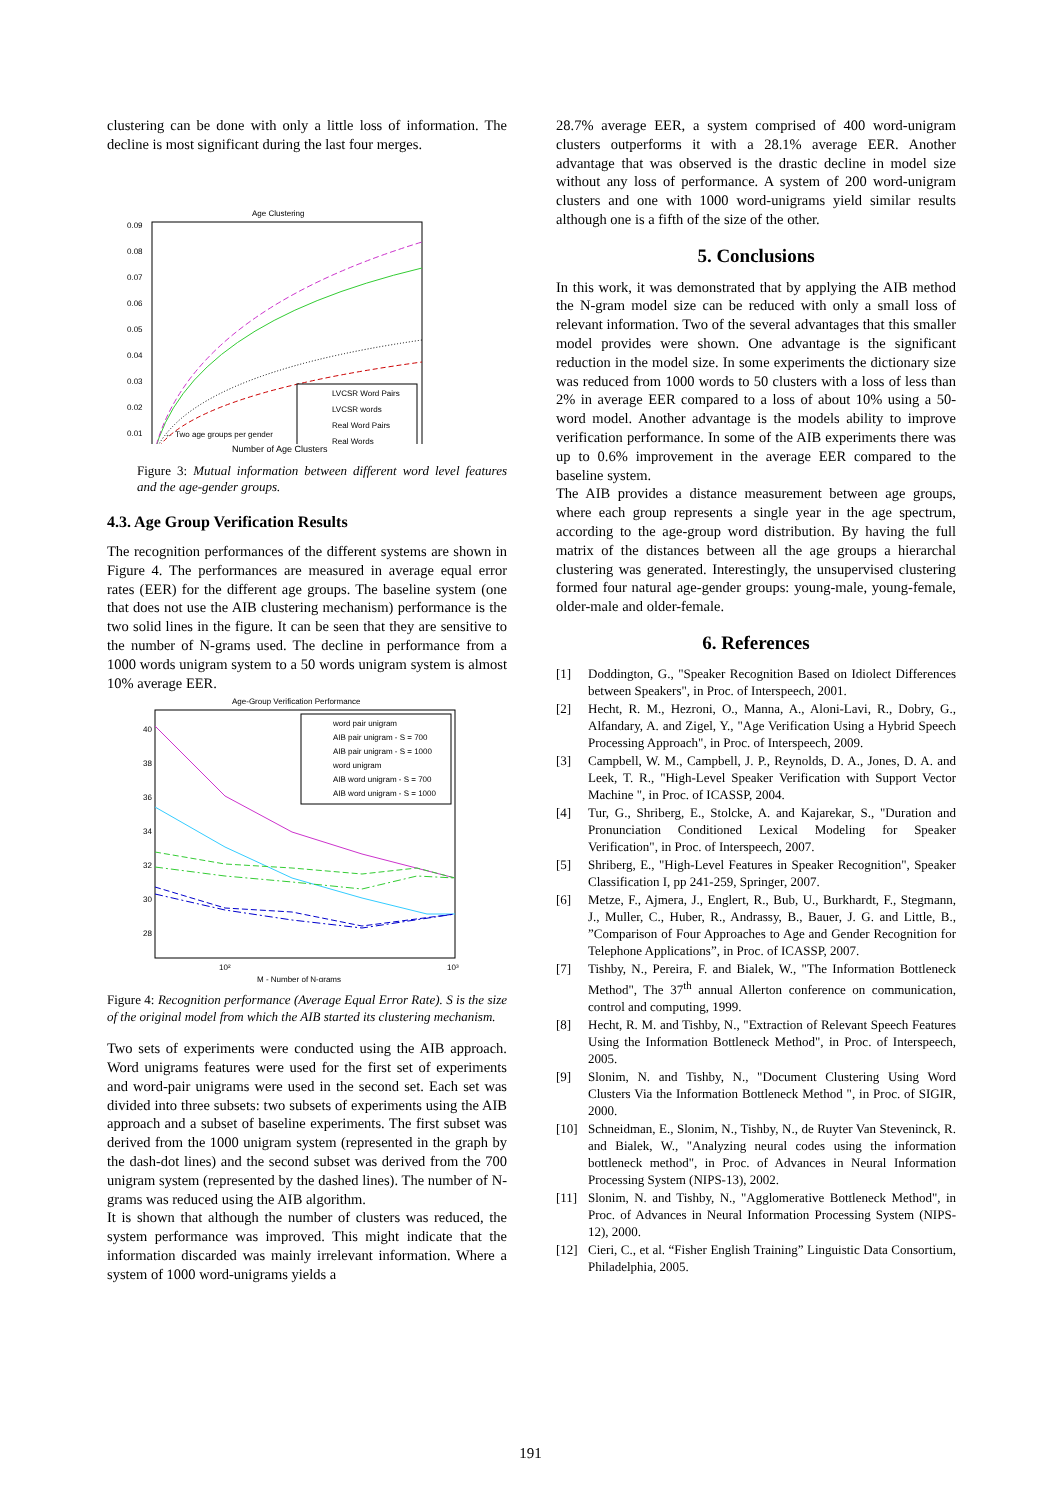clustering can be done with only a little loss of information. The decline is most significant during the last four merges.
Age Clustering
0.09
0.08
0.07
0.06
0.05
0.04
0.03
0.02
0.01
LVCSR Word Pairs
LVCSR words
Real Word Pairs
Real Words
← Two age groups per gender
Number of Age Clusters
Figure 3: Mutual information between different word level features and the age-gender groups.
4.3. Age Group Verification Results
The recognition performances of the different systems are shown in Figure 4. The performances are measured in average equal error rates (EER) for the different age groups. The baseline system (one that does not use the AIB clustering mechanism) performance is the two solid lines in the figure. It can be seen that they are sensitive to the number of N-grams used. The decline in performance from a 1000 words unigram system to a 50 words unigram system is almost 10% average EER.
Age-Group Verification Performance
40
38
36
34
32
30
28
word pair unigram
AIB pair unigram - S = 700
AIB pair unigram - S = 1000
word unigram
AIB word unigram - S = 700
AIB word unigram - S = 1000
10²
10³
M - Number of N-grams
Figure 4: Recognition performance (Average Equal Error Rate). S is the size of the original model from which the AIB started its clustering mechanism.
Two sets of experiments were conducted using the AIB approach. Word unigrams features were used for the first set of experiments and word-pair unigrams were used in the second set. Each set was divided into three subsets: two subsets of experiments using the AIB approach and a subset of baseline experiments. The first subset was derived from the 1000 unigram system (represented in the graph by the dash-dot lines) and the second subset was derived from the 700 unigram system (represented by the dashed lines). The number of N-grams was reduced using the AIB algorithm.
It is shown that although the number of clusters was reduced, the system performance was improved. This might indicate that the information discarded was mainly irrelevant information. Where a system of 1000 word-unigrams yields a
28.7% average EER, a system comprised of 400 word-unigram clusters outperforms it with a 28.1% average EER. Another advantage that was observed is the drastic decline in model size without any loss of performance. A system of 200 word-unigram clusters and one with 1000 word-unigrams yield similar results although one is a fifth of the size of the other.
5. Conclusions
In this work, it was demonstrated that by applying the AIB method the N-gram model size can be reduced with only a small loss of relevant information. Two of the several advantages that this smaller model provides were shown. One advantage is the significant reduction in the model size. In some experiments the dictionary size was reduced from 1000 words to 50 clusters with a loss of less than 2% in average EER compared to a loss of about 10% using a 50-word model. Another advantage is the models ability to improve verification performance. In some of the AIB experiments there was up to 0.6% improvement in the average EER compared to the baseline system.
The AIB provides a distance measurement between age groups, where each group represents a single year in the age spectrum, according to the age-group word distribution. By having the full matrix of the distances between all the age groups a hierarchal clustering was generated. Interestingly, the unsupervised clustering formed four natural age-gender groups: young-male, young-female, older-male and older-female.
6. References
[1] Doddington, G., "Speaker Recognition Based on Idiolect Differences between Speakers", in Proc. of Interspeech, 2001.
[2] Hecht, R. M., Hezroni, O., Manna, A., Aloni-Lavi, R., Dobry, G., Alfandary, A. and Zigel, Y., "Age Verification Using a Hybrid Speech Processing Approach", in Proc. of Interspeech, 2009.
[3] Campbell, W. M., Campbell, J. P., Reynolds, D. A., Jones, D. A. and Leek, T. R., "High-Level Speaker Verification with Support Vector Machine ", in Proc. of ICASSP, 2004.
[4] Tur, G., Shriberg, E., Stolcke, A. and Kajarekar, S., "Duration and Pronunciation Conditioned Lexical Modeling for Speaker Verification", in Proc. of Interspeech, 2007.
[5] Shriberg, E., "High-Level Features in Speaker Recognition", Speaker Classification I, pp 241-259, Springer, 2007.
[6] Metze, F., Ajmera, J., Englert, R., Bub, U., Burkhardt, F., Stegmann, J., Muller, C., Huber, R., Andrassy, B., Bauer, J. G. and Little, B., ”Comparison of Four Approaches to Age and Gender Recognition for Telephone Applications”, in Proc. of ICASSP, 2007.
[7] Tishby, N., Pereira, F. and Bialek, W., "The Information Bottleneck Method", The 37<sup>th</sup> annual Allerton conference on communication, control and computing, 1999.
[8] Hecht, R. M. and Tishby, N., "Extraction of Relevant Speech Features Using the Information Bottleneck Method", in Proc. of Interspeech, 2005.
[9] Slonim, N. and Tishby, N., "Document Clustering Using Word Clusters Via the Information Bottleneck Method ", in Proc. of SIGIR, 2000.
[10] Schneidman, E., Slonim, N., Tishby, N., de Ruyter Van Steveninck, R. and Bialek, W., "Analyzing neural codes using the information bottleneck method", in Proc. of Advances in Neural Information Processing System (NIPS-13), 2002.
[11] Slonim, N. and Tishby, N., "Agglomerative Bottleneck Method", in Proc. of Advances in Neural Information Processing System (NIPS-12), 2000.
[12] Cieri, C., et al. “Fisher English Training” Linguistic Data Consortium, Philadelphia, 2005.
191